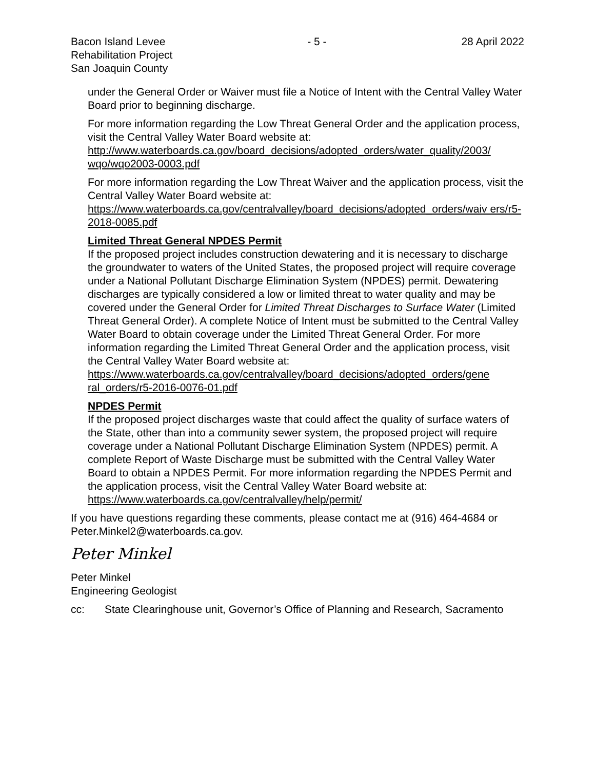Bacon Island Levee
Rehabilitation Project
San Joaquin County
- 5 - 28 April 2022
under the General Order or Waiver must file a Notice of Intent with the Central Valley Water Board prior to beginning discharge.
For more information regarding the Low Threat General Order and the application process, visit the Central Valley Water Board website at:
http://www.waterboards.ca.gov/board_decisions/adopted_orders/water_quality/2003/ wqo/wqo2003-0003.pdf
For more information regarding the Low Threat Waiver and the application process, visit the Central Valley Water Board website at:
https://www.waterboards.ca.gov/centralvalley/board_decisions/adopted_orders/waiv ers/r5-2018-0085.pdf
Limited Threat General NPDES Permit
If the proposed project includes construction dewatering and it is necessary to discharge the groundwater to waters of the United States, the proposed project will require coverage under a National Pollutant Discharge Elimination System (NPDES) permit. Dewatering discharges are typically considered a low or limited threat to water quality and may be covered under the General Order for Limited Threat Discharges to Surface Water (Limited Threat General Order). A complete Notice of Intent must be submitted to the Central Valley Water Board to obtain coverage under the Limited Threat General Order. For more information regarding the Limited Threat General Order and the application process, visit the Central Valley Water Board website at:
https://www.waterboards.ca.gov/centralvalley/board_decisions/adopted_orders/gene ral_orders/r5-2016-0076-01.pdf
NPDES Permit
If the proposed project discharges waste that could affect the quality of surface waters of the State, other than into a community sewer system, the proposed project will require coverage under a National Pollutant Discharge Elimination System (NPDES) permit. A complete Report of Waste Discharge must be submitted with the Central Valley Water Board to obtain a NPDES Permit. For more information regarding the NPDES Permit and the application process, visit the Central Valley Water Board website at: https://www.waterboards.ca.gov/centralvalley/help/permit/
If you have questions regarding these comments, please contact me at (916) 464-4684 or Peter.Minkel2@waterboards.ca.gov.
Peter Minkel
Peter Minkel
Engineering Geologist
cc: State Clearinghouse unit, Governor’s Office of Planning and Research, Sacramento